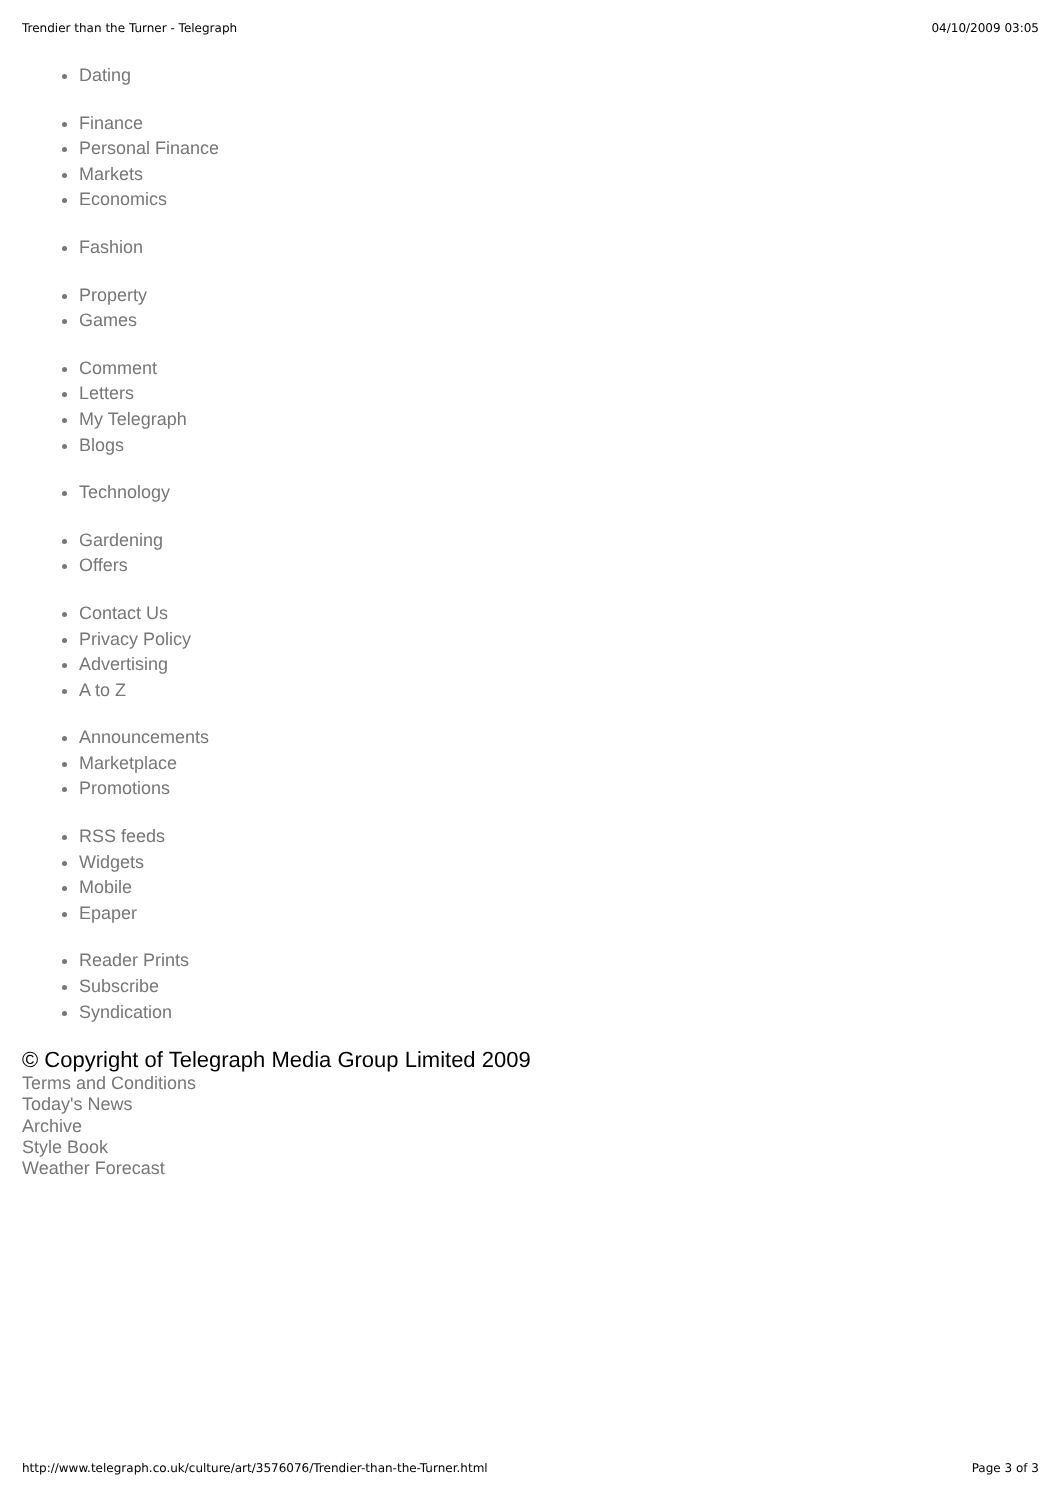Trendier than the Turner - Telegraph 04/10/2009 03:05
Dating
Finance
Personal Finance
Markets
Economics
Fashion
Property
Games
Comment
Letters
My Telegraph
Blogs
Technology
Gardening
Offers
Contact Us
Privacy Policy
Advertising
A to Z
Announcements
Marketplace
Promotions
RSS feeds
Widgets
Mobile
Epaper
Reader Prints
Subscribe
Syndication
© Copyright of Telegraph Media Group Limited 2009
Terms and Conditions
Today's News
Archive
Style Book
Weather Forecast
http://www.telegraph.co.uk/culture/art/3576076/Trendier-than-the-Turner.html Page 3 of 3